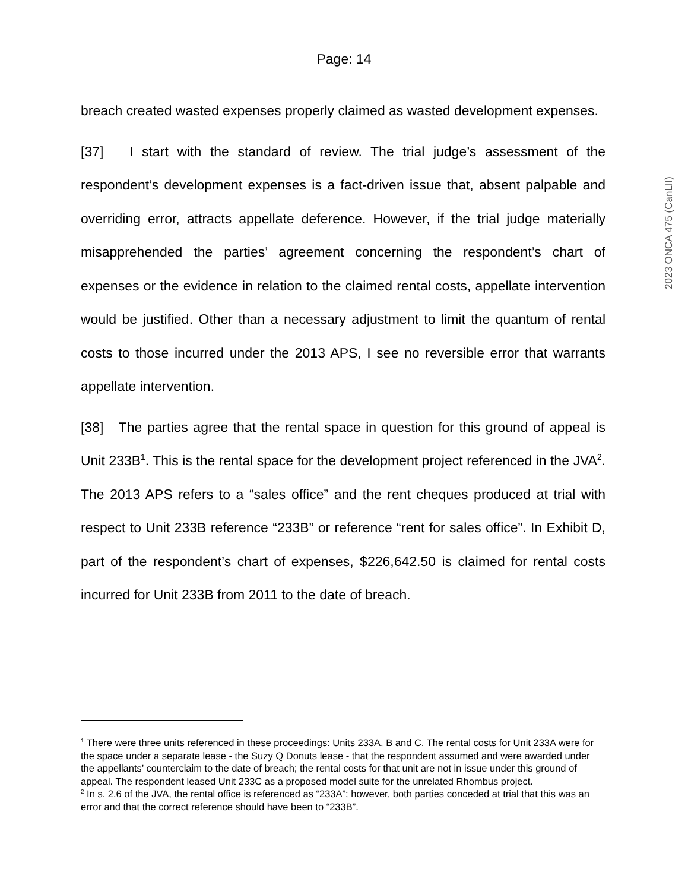Page: 14
2023 ONCA 475 (CanLII)
breach created wasted expenses properly claimed as wasted development expenses.
[37] I start with the standard of review. The trial judge’s assessment of the respondent’s development expenses is a fact-driven issue that, absent palpable and overriding error, attracts appellate deference. However, if the trial judge materially misapprehended the parties’ agreement concerning the respondent’s chart of expenses or the evidence in relation to the claimed rental costs, appellate intervention would be justified. Other than a necessary adjustment to limit the quantum of rental costs to those incurred under the 2013 APS, I see no reversible error that warrants appellate intervention.
[38] The parties agree that the rental space in question for this ground of appeal is Unit 233B<sup>1</sup>. This is the rental space for the development project referenced in the JVA<sup>2</sup>. The 2013 APS refers to a “sales office” and the rent cheques produced at trial with respect to Unit 233B reference “233B” or reference “rent for sales office”. In Exhibit D, part of the respondent’s chart of expenses, $226,642.50 is claimed for rental costs incurred for Unit 233B from 2011 to the date of breach.
<sup>1</sup> There were three units referenced in these proceedings: Units 233A, B and C. The rental costs for Unit 233A were for the space under a separate lease - the Suzy Q Donuts lease - that the respondent assumed and were awarded under the appellants’ counterclaim to the date of breach; the rental costs for that unit are not in issue under this ground of appeal. The respondent leased Unit 233C as a proposed model suite for the unrelated Rhombus project.
<sup>2</sup> In s. 2.6 of the JVA, the rental office is referenced as “233A”; however, both parties conceded at trial that this was an error and that the correct reference should have been to “233B”.